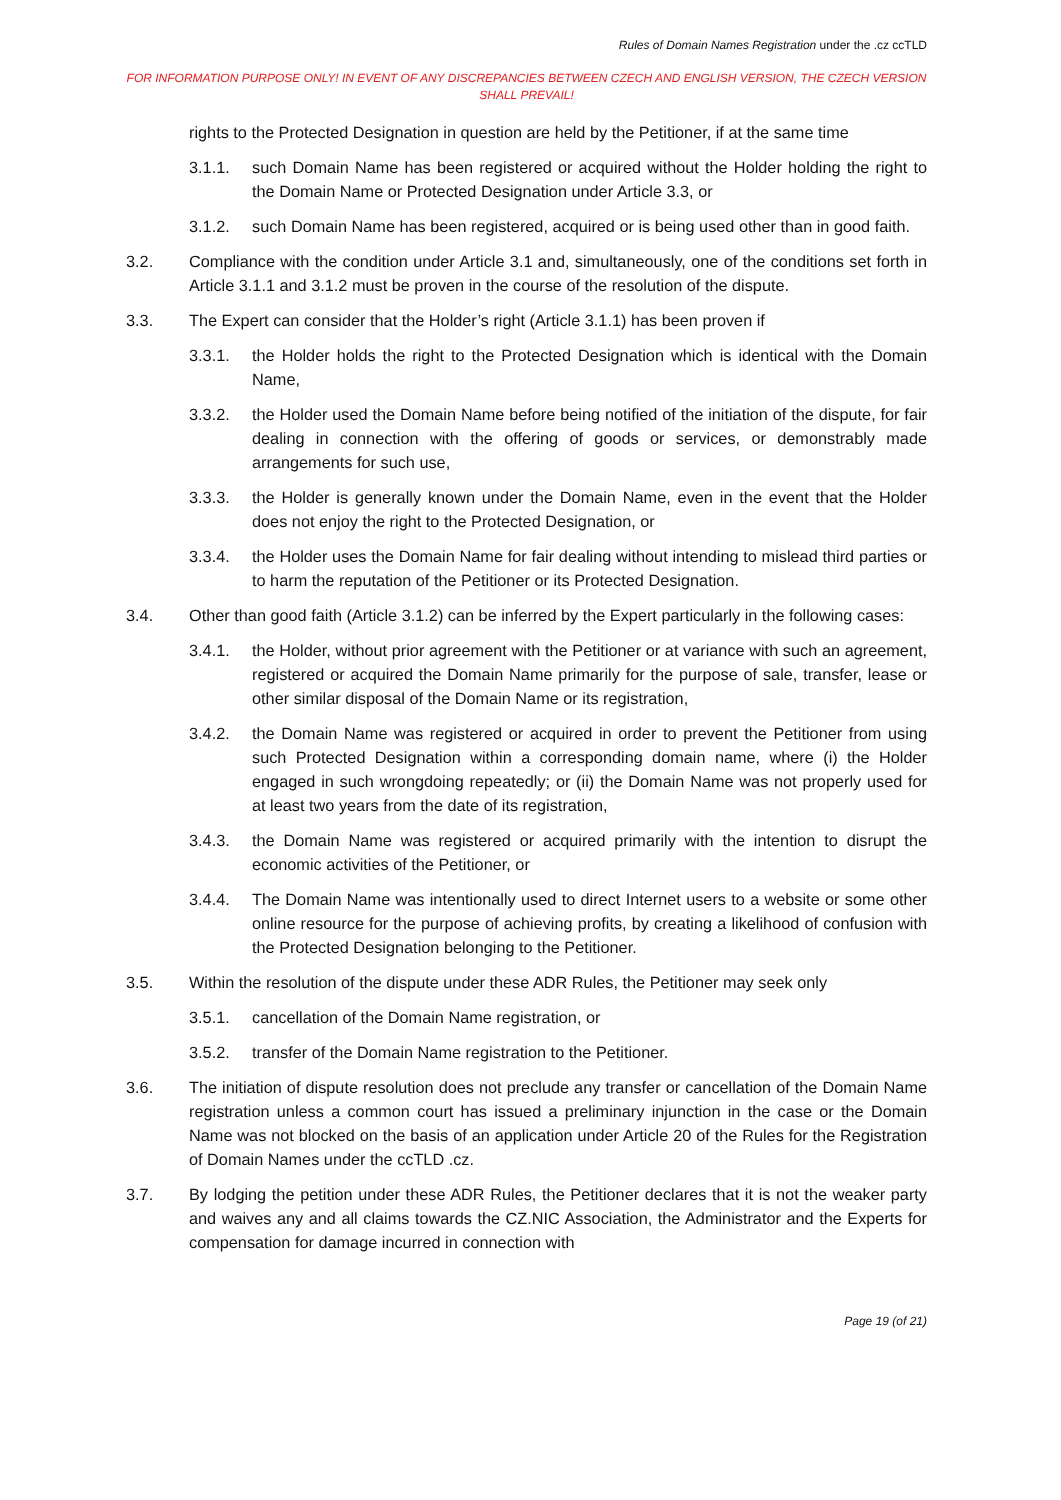Rules of Domain Names Registration under the .cz ccTLD
FOR INFORMATION PURPOSE ONLY! IN EVENT OF ANY DISCREPANCIES BETWEEN CZECH AND ENGLISH VERSION, THE CZECH VERSION SHALL PREVAIL!
rights to the Protected Designation in question are held by the Petitioner, if at the same time
3.1.1. such Domain Name has been registered or acquired without the Holder holding the right to the Domain Name or Protected Designation under Article 3.3, or
3.1.2. such Domain Name has been registered, acquired or is being used other than in good faith.
3.2. Compliance with the condition under Article 3.1 and, simultaneously, one of the conditions set forth in Article 3.1.1 and 3.1.2 must be proven in the course of the resolution of the dispute.
3.3. The Expert can consider that the Holder’s right (Article 3.1.1) has been proven if
3.3.1. the Holder holds the right to the Protected Designation which is identical with the Domain Name,
3.3.2. the Holder used the Domain Name before being notified of the initiation of the dispute, for fair dealing in connection with the offering of goods or services, or demonstrably made arrangements for such use,
3.3.3. the Holder is generally known under the Domain Name, even in the event that the Holder does not enjoy the right to the Protected Designation, or
3.3.4. the Holder uses the Domain Name for fair dealing without intending to mislead third parties or to harm the reputation of the Petitioner or its Protected Designation.
3.4. Other than good faith (Article 3.1.2) can be inferred by the Expert particularly in the following cases:
3.4.1. the Holder, without prior agreement with the Petitioner or at variance with such an agreement, registered or acquired the Domain Name primarily for the purpose of sale, transfer, lease or other similar disposal of the Domain Name or its registration,
3.4.2. the Domain Name was registered or acquired in order to prevent the Petitioner from using such Protected Designation within a corresponding domain name, where (i) the Holder engaged in such wrongdoing repeatedly; or (ii) the Domain Name was not properly used for at least two years from the date of its registration,
3.4.3. the Domain Name was registered or acquired primarily with the intention to disrupt the economic activities of the Petitioner, or
3.4.4. The Domain Name was intentionally used to direct Internet users to a website or some other online resource for the purpose of achieving profits, by creating a likelihood of confusion with the Protected Designation belonging to the Petitioner.
3.5. Within the resolution of the dispute under these ADR Rules, the Petitioner may seek only
3.5.1. cancellation of the Domain Name registration, or
3.5.2. transfer of the Domain Name registration to the Petitioner.
3.6. The initiation of dispute resolution does not preclude any transfer or cancellation of the Domain Name registration unless a common court has issued a preliminary injunction in the case or the Domain Name was not blocked on the basis of an application under Article 20 of the Rules for the Registration of Domain Names under the ccTLD .cz.
3.7. By lodging the petition under these ADR Rules, the Petitioner declares that it is not the weaker party and waives any and all claims towards the CZ.NIC Association, the Administrator and the Experts for compensation for damage incurred in connection with
Page 19 (of 21)